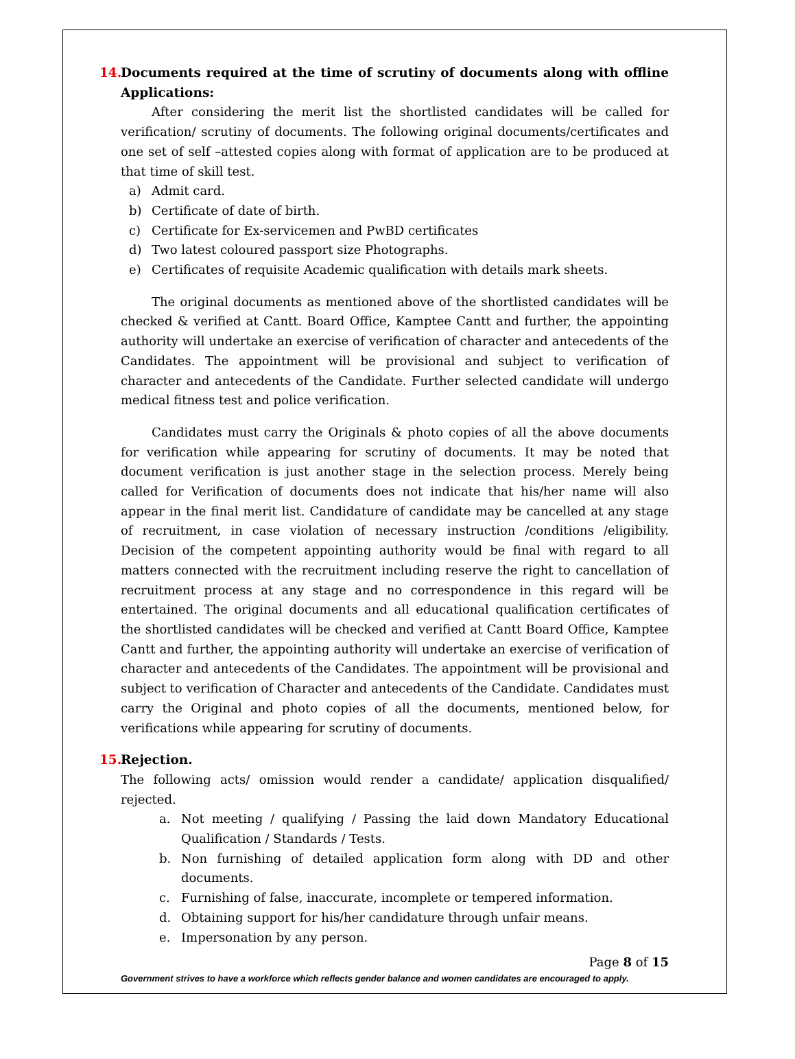14. Documents required at the time of scrutiny of documents along with offline Applications:
After considering the merit list the shortlisted candidates will be called for verification/ scrutiny of documents. The following original documents/certificates and one set of self –attested copies along with format of application are to be produced at that time of skill test.
a) Admit card.
b) Certificate of date of birth.
c) Certificate for Ex-servicemen and PwBD certificates
d) Two latest coloured passport size Photographs.
e) Certificates of requisite Academic qualification with details mark sheets.
The original documents as mentioned above of the shortlisted candidates will be checked & verified at Cantt. Board Office, Kamptee Cantt and further, the appointing authority will undertake an exercise of verification of character and antecedents of the Candidates. The appointment will be provisional and subject to verification of character and antecedents of the Candidate. Further selected candidate will undergo medical fitness test and police verification.
Candidates must carry the Originals & photo copies of all the above documents for verification while appearing for scrutiny of documents. It may be noted that document verification is just another stage in the selection process. Merely being called for Verification of documents does not indicate that his/her name will also appear in the final merit list. Candidature of candidate may be cancelled at any stage of recruitment, in case violation of necessary instruction /conditions /eligibility. Decision of the competent appointing authority would be final with regard to all matters connected with the recruitment including reserve the right to cancellation of recruitment process at any stage and no correspondence in this regard will be entertained. The original documents and all educational qualification certificates of the shortlisted candidates will be checked and verified at Cantt Board Office, Kamptee Cantt and further, the appointing authority will undertake an exercise of verification of character and antecedents of the Candidates. The appointment will be provisional and subject to verification of Character and antecedents of the Candidate. Candidates must carry the Original and photo copies of all the documents, mentioned below, for verifications while appearing for scrutiny of documents.
15. Rejection.
The following acts/ omission would render a candidate/ application disqualified/ rejected.
a. Not meeting / qualifying / Passing the laid down Mandatory Educational Qualification / Standards / Tests.
b. Non furnishing of detailed application form along with DD and other documents.
c. Furnishing of false, inaccurate, incomplete or tempered information.
d. Obtaining support for his/her candidature through unfair means.
e. Impersonation by any person.
Page 8 of 15
Government strives to have a workforce which reflects gender balance and women candidates are encouraged to apply.